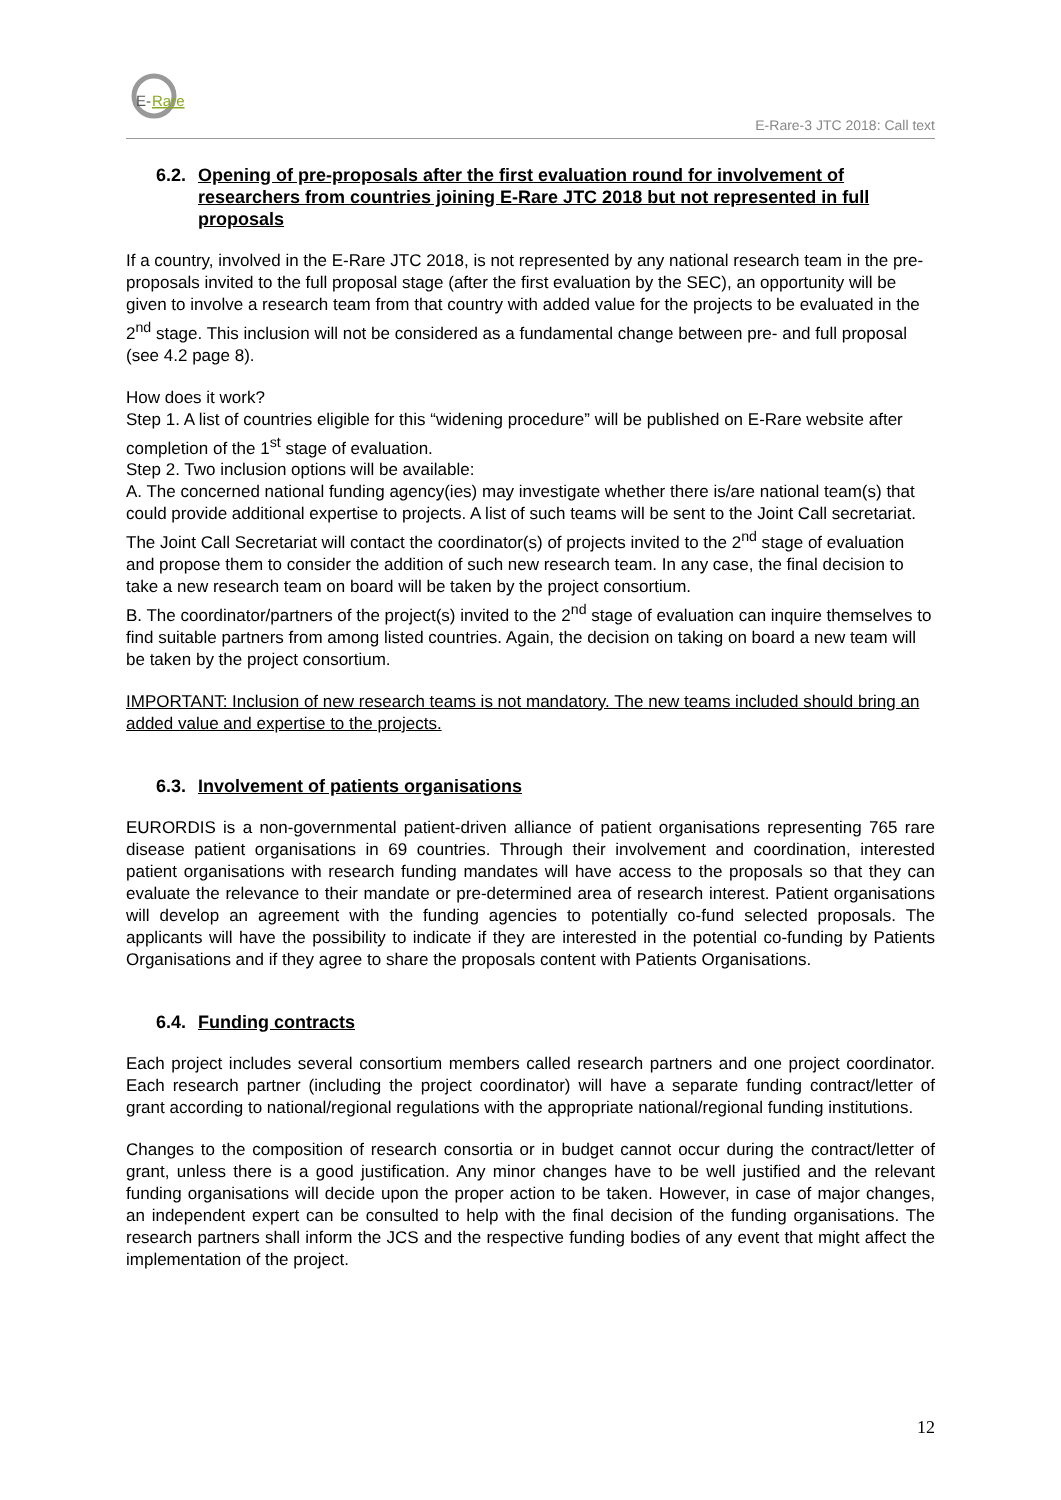E-
Rare
E-Rare-3 JTC 2018: Call text
6.2. Opening of pre-proposals after the first evaluation round for involvement of researchers from countries joining E-Rare JTC 2018 but not represented in full proposals
If a country, involved in the E-Rare JTC 2018, is not represented by any national research team in the pre-proposals invited to the full proposal stage (after the first evaluation by the SEC), an opportunity will be given to involve a research team from that country with added value for the projects to be evaluated in the 2<sup>nd</sup> stage. This inclusion will not be considered as a fundamental change between pre- and full proposal (see 4.2 page 8).
How does it work?
Step 1. A list of countries eligible for this “widening procedure” will be published on E-Rare website after completion of the 1<sup>st</sup> stage of evaluation.
Step 2. Two inclusion options will be available:
A. The concerned national funding agency(ies) may investigate whether there is/are national team(s) that could provide additional expertise to projects. A list of such teams will be sent to the Joint Call secretariat. The Joint Call Secretariat will contact the coordinator(s) of projects invited to the 2<sup>nd</sup> stage of evaluation and propose them to consider the addition of such new research team. In any case, the final decision to take a new research team on board will be taken by the project consortium.
B. The coordinator/partners of the project(s) invited to the 2<sup>nd</sup> stage of evaluation can inquire themselves to find suitable partners from among listed countries. Again, the decision on taking on board a new team will be taken by the project consortium.
IMPORTANT: Inclusion of new research teams is not mandatory. The new teams included should bring an added value and expertise to the projects.
6.3. Involvement of patients organisations
EURORDIS is a non-governmental patient-driven alliance of patient organisations representing 765 rare disease patient organisations in 69 countries. Through their involvement and coordination, interested patient organisations with research funding mandates will have access to the proposals so that they can evaluate the relevance to their mandate or pre-determined area of research interest. Patient organisations will develop an agreement with the funding agencies to potentially co-fund selected proposals. The applicants will have the possibility to indicate if they are interested in the potential co-funding by Patients Organisations and if they agree to share the proposals content with Patients Organisations.
6.4. Funding contracts
Each project includes several consortium members called research partners and one project coordinator. Each research partner (including the project coordinator) will have a separate funding contract/letter of grant according to national/regional regulations with the appropriate national/regional funding institutions.
Changes to the composition of research consortia or in budget cannot occur during the contract/letter of grant, unless there is a good justification. Any minor changes have to be well justified and the relevant funding organisations will decide upon the proper action to be taken. However, in case of major changes, an independent expert can be consulted to help with the final decision of the funding organisations. The research partners shall inform the JCS and the respective funding bodies of any event that might affect the implementation of the project.
12